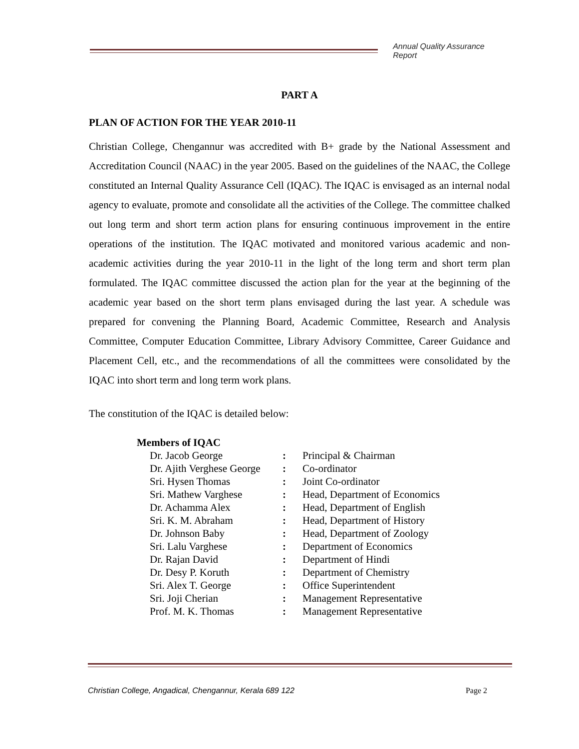Annual Quality Assurance Report
PART A
PLAN OF ACTION FOR THE YEAR 2010-11
Christian College, Chengannur was accredited with B+ grade by the National Assessment and Accreditation Council (NAAC) in the year 2005. Based on the guidelines of the NAAC, the College constituted an Internal Quality Assurance Cell (IQAC). The IQAC is envisaged as an internal nodal agency to evaluate, promote and consolidate all the activities of the College. The committee chalked out long term and short term action plans for ensuring continuous improvement in the entire operations of the institution. The IQAC motivated and monitored various academic and non-academic activities during the year 2010-11 in the light of the long term and short term plan formulated. The IQAC committee discussed the action plan for the year at the beginning of the academic year based on the short term plans envisaged during the last year. A schedule was prepared for convening the Planning Board, Academic Committee, Research and Analysis Committee, Computer Education Committee, Library Advisory Committee, Career Guidance and Placement Cell, etc., and the recommendations of all the committees were consolidated by the IQAC into short term and long term work plans.
The constitution of the IQAC is detailed below:
Members of IQAC
| Dr. Jacob George | : | Principal & Chairman |
| Dr. Ajith Verghese George | : | Co-ordinator |
| Sri. Hysen Thomas | : | Joint Co-ordinator |
| Sri. Mathew Varghese | : | Head, Department of Economics |
| Dr. Achamma Alex | : | Head, Department of English |
| Sri. K. M. Abraham | : | Head, Department of History |
| Dr. Johnson Baby | : | Head, Department of Zoology |
| Sri. Lalu Varghese | : | Department of Economics |
| Dr. Rajan David | : | Department of Hindi |
| Dr. Desy P. Koruth | : | Department of Chemistry |
| Sri. Alex T. George | : | Office Superintendent |
| Sri. Joji Cherian | : | Management Representative |
| Prof. M. K. Thomas | : | Management Representative |
Christian College, Angadical, Chengannur, Kerala 689 122 Page 2